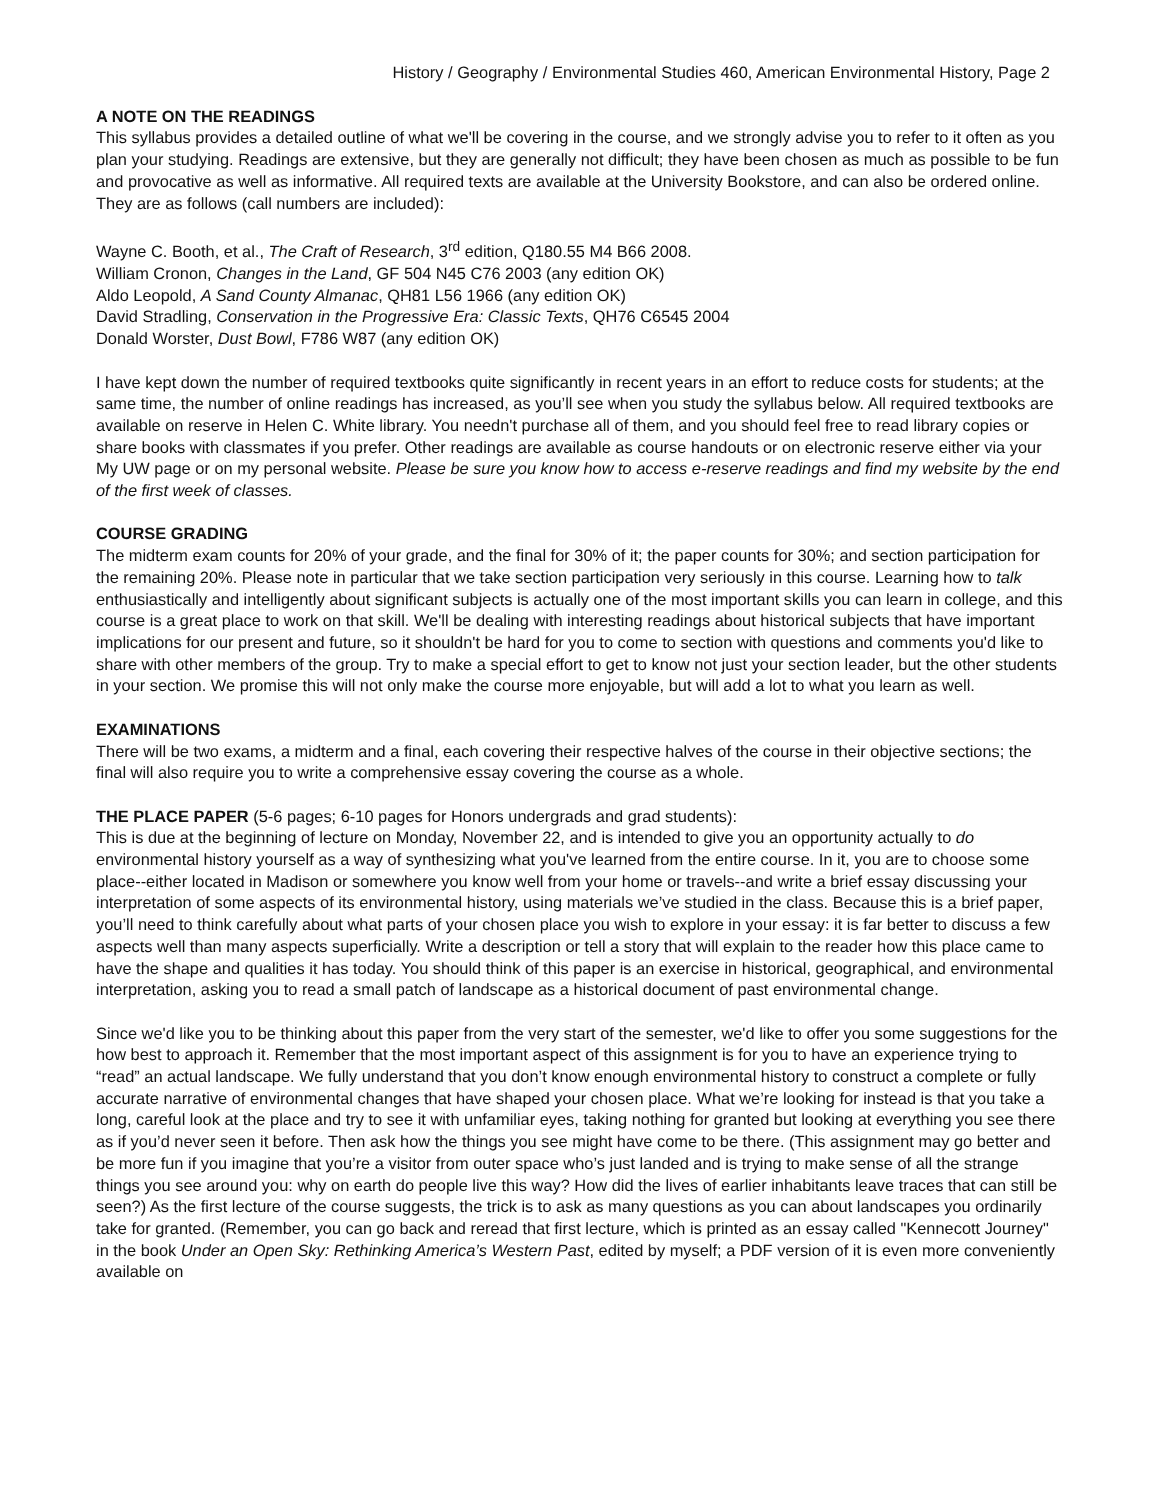History / Geography / Environmental Studies 460, American Environmental History, Page 2
A NOTE ON THE READINGS
This syllabus provides a detailed outline of what we'll be covering in the course, and we strongly advise you to refer to it often as you plan your studying. Readings are extensive, but they are generally not difficult; they have been chosen as much as possible to be fun and provocative as well as informative. All required texts are available at the University Bookstore, and can also be ordered online. They are as follows (call numbers are included):
Wayne C. Booth, et al., The Craft of Research, 3<sup>rd</sup> edition, Q180.55 M4 B66 2008.
William Cronon, Changes in the Land, GF 504 N45 C76 2003 (any edition OK)
Aldo Leopold, A Sand County Almanac, QH81 L56 1966 (any edition OK)
David Stradling, Conservation in the Progressive Era: Classic Texts, QH76 C6545 2004
Donald Worster, Dust Bowl, F786 W87 (any edition OK)
I have kept down the number of required textbooks quite significantly in recent years in an effort to reduce costs for students; at the same time, the number of online readings has increased, as you’ll see when you study the syllabus below. All required textbooks are available on reserve in Helen C. White library. You needn't purchase all of them, and you should feel free to read library copies or share books with classmates if you prefer. Other readings are available as course handouts or on electronic reserve either via your My UW page or on my personal website. Please be sure you know how to access e-reserve readings and find my website by the end of the first week of classes.
COURSE GRADING
The midterm exam counts for 20% of your grade, and the final for 30% of it; the paper counts for 30%; and section participation for the remaining 20%. Please note in particular that we take section participation very seriously in this course. Learning how to talk enthusiastically and intelligently about significant subjects is actually one of the most important skills you can learn in college, and this course is a great place to work on that skill. We'll be dealing with interesting readings about historical subjects that have important implications for our present and future, so it shouldn't be hard for you to come to section with questions and comments you'd like to share with other members of the group. Try to make a special effort to get to know not just your section leader, but the other students in your section. We promise this will not only make the course more enjoyable, but will add a lot to what you learn as well.
EXAMINATIONS
There will be two exams, a midterm and a final, each covering their respective halves of the course in their objective sections; the final will also require you to write a comprehensive essay covering the course as a whole.
THE PLACE PAPER (5-6 pages; 6-10 pages for Honors undergrads and grad students):
This is due at the beginning of lecture on Monday, November 22, and is intended to give you an opportunity actually to do environmental history yourself as a way of synthesizing what you've learned from the entire course. In it, you are to choose some place--either located in Madison or somewhere you know well from your home or travels--and write a brief essay discussing your interpretation of some aspects of its environmental history, using materials we’ve studied in the class. Because this is a brief paper, you’ll need to think carefully about what parts of your chosen place you wish to explore in your essay: it is far better to discuss a few aspects well than many aspects superficially. Write a description or tell a story that will explain to the reader how this place came to have the shape and qualities it has today. You should think of this paper is an exercise in historical, geographical, and environmental interpretation, asking you to read a small patch of landscape as a historical document of past environmental change.
Since we'd like you to be thinking about this paper from the very start of the semester, we'd like to offer you some suggestions for the how best to approach it. Remember that the most important aspect of this assignment is for you to have an experience trying to “read” an actual landscape. We fully understand that you don’t know enough environmental history to construct a complete or fully accurate narrative of environmental changes that have shaped your chosen place. What we’re looking for instead is that you take a long, careful look at the place and try to see it with unfamiliar eyes, taking nothing for granted but looking at everything you see there as if you’d never seen it before. Then ask how the things you see might have come to be there. (This assignment may go better and be more fun if you imagine that you’re a visitor from outer space who’s just landed and is trying to make sense of all the strange things you see around you: why on earth do people live this way? How did the lives of earlier inhabitants leave traces that can still be seen?) As the first lecture of the course suggests, the trick is to ask as many questions as you can about landscapes you ordinarily take for granted. (Remember, you can go back and reread that first lecture, which is printed as an essay called "Kennecott Journey" in the book Under an Open Sky: Rethinking America’s Western Past, edited by myself; a PDF version of it is even more conveniently available on